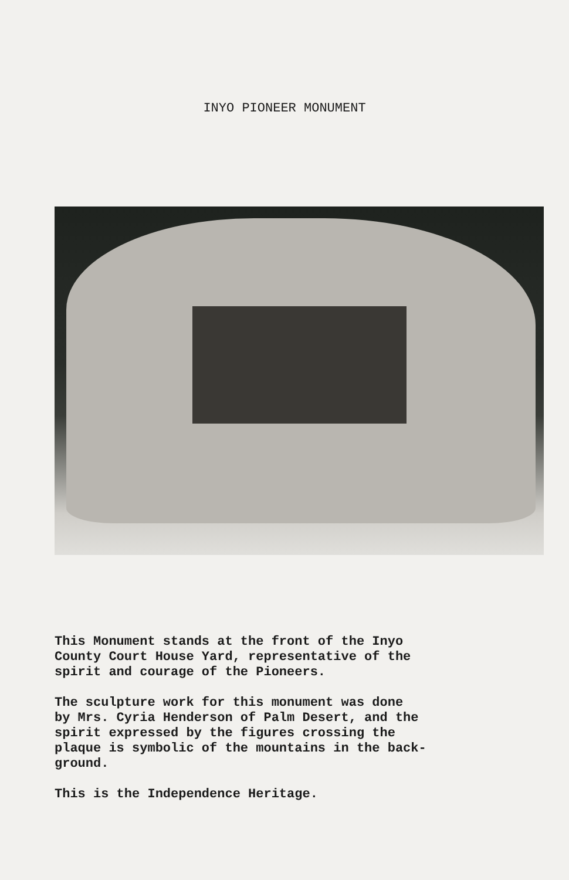INYO PIONEER MONUMENT
This Monument stands at the front of the Inyo County Court House Yard, representative of the spirit and courage of the Pioneers.
The sculpture work for this monument was done by Mrs. Cyria Henderson of Palm Desert, and the spirit expressed by the figures crossing the plaque is symbolic of the mountains in the back- ground.
This is the Independence Heritage.